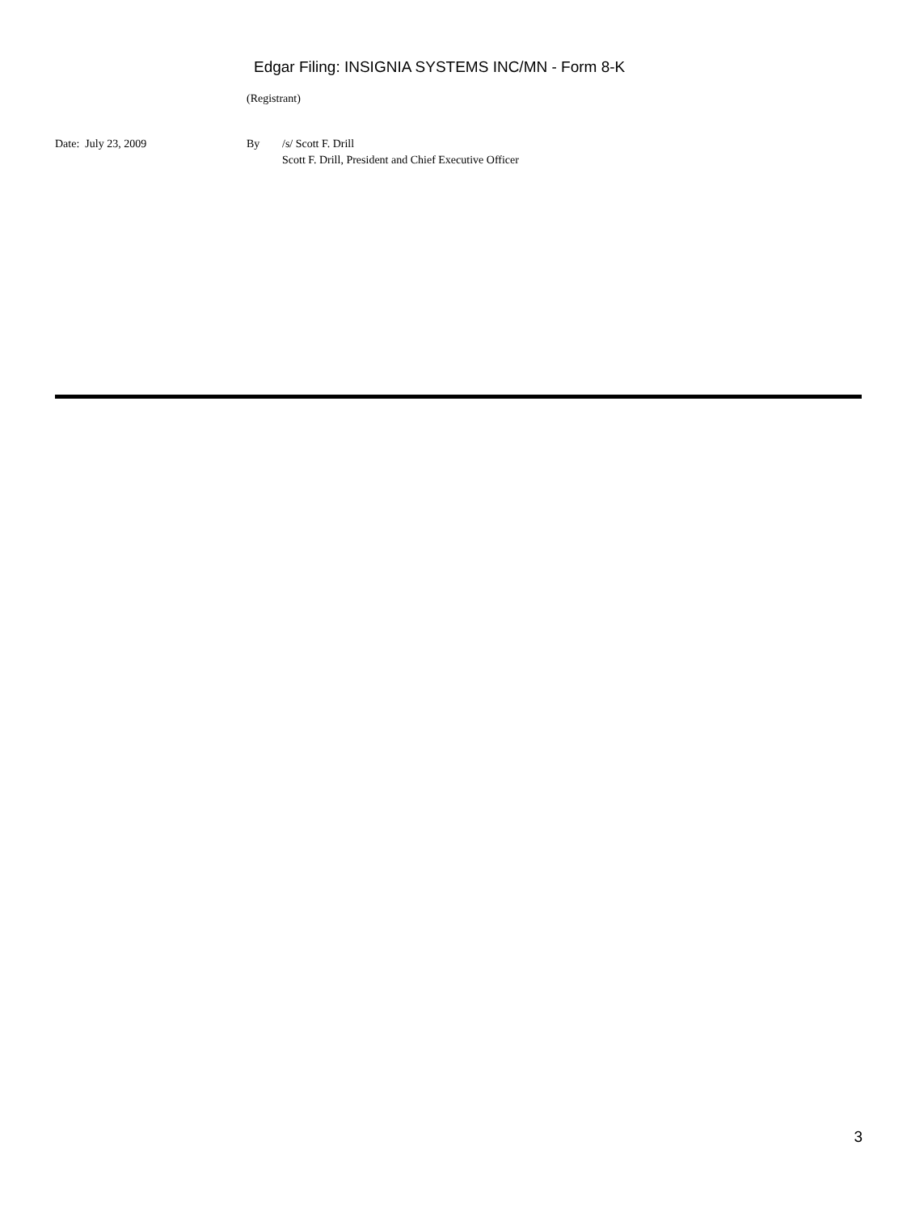Edgar Filing: INSIGNIA SYSTEMS INC/MN - Form 8-K
(Registrant)
Date: July 23, 2009 By /s/ Scott F. Drill
Scott F. Drill, President and Chief Executive Officer
3